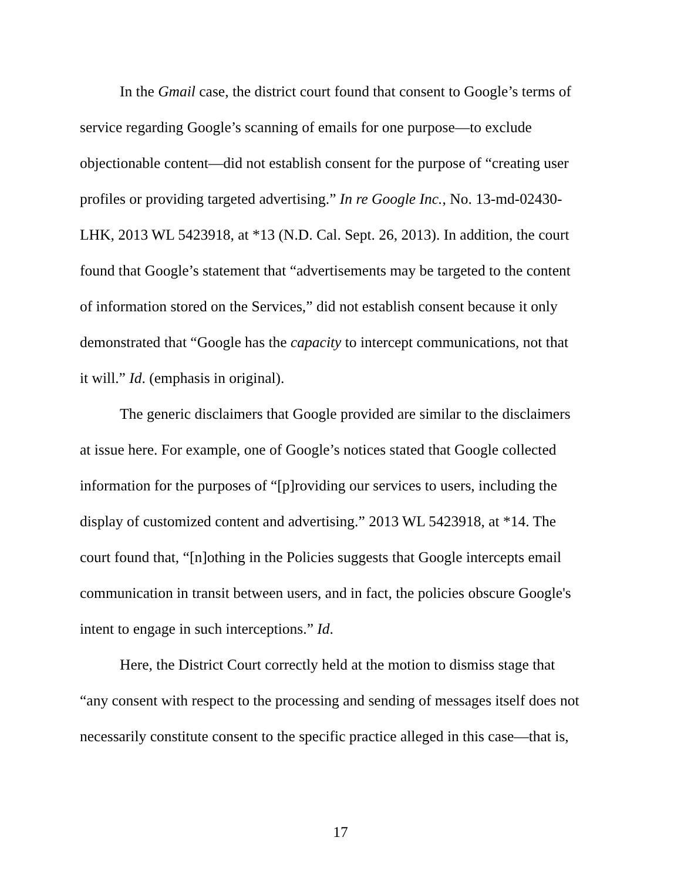In the Gmail case, the district court found that consent to Google’s terms of
service regarding Google’s scanning of emails for one purpose—to exclude
objectionable content—did not establish consent for the purpose of “creating user
profiles or providing targeted advertising.” In re Google Inc., No. 13-md-02430-
LHK, 2013 WL 5423918, at *13 (N.D. Cal. Sept. 26, 2013). In addition, the court
found that Google’s statement that “advertisements may be targeted to the content
of information stored on the Services,” did not establish consent because it only
demonstrated that “Google has the capacity to intercept communications, not that
it will.” Id. (emphasis in original).
The generic disclaimers that Google provided are similar to the disclaimers
at issue here. For example, one of Google’s notices stated that Google collected
information for the purposes of “[p]roviding our services to users, including the
display of customized content and advertising.” 2013 WL 5423918, at *14. The
court found that, “[n]othing in the Policies suggests that Google intercepts email
communication in transit between users, and in fact, the policies obscure Google's
intent to engage in such interceptions.” Id.
Here, the District Court correctly held at the motion to dismiss stage that
“any consent with respect to the processing and sending of messages itself does not
necessarily constitute consent to the specific practice alleged in this case—that is,
17